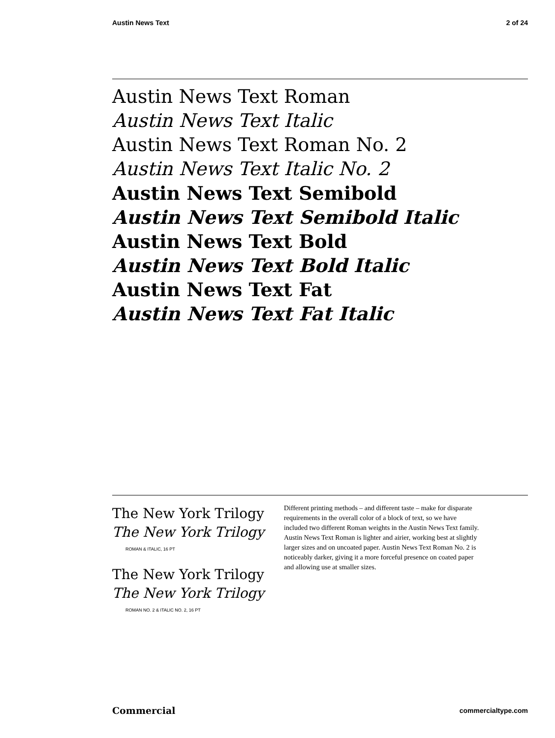Austin News Text 2 of 24
Austin News Text Roman
Austin News Text Italic
Austin News Text Roman No. 2
Austin News Text Italic No. 2
Austin News Text Semibold
Austin News Text Semibold Italic
Austin News Text Bold
Austin News Text Bold Italic
Austin News Text Fat
Austin News Text Fat Italic
The New York Trilogy
The New York Trilogy
ROMAN & ITALIC, 16 PT
The New York Trilogy
The New York Trilogy
ROMAN NO. 2 & ITALIC NO. 2, 16 PT
Different printing methods – and different taste – make for disparate requirements in the overall color of a block of text, so we have included two different Roman weights in the Austin News Text family. Austin News Text Roman is lighter and airier, working best at slightly larger sizes and on uncoated paper. Austin News Text Roman No. 2 is noticeably darker, giving it a more forceful presence on coated paper and allowing use at smaller sizes.
Commercial commercialtype.com